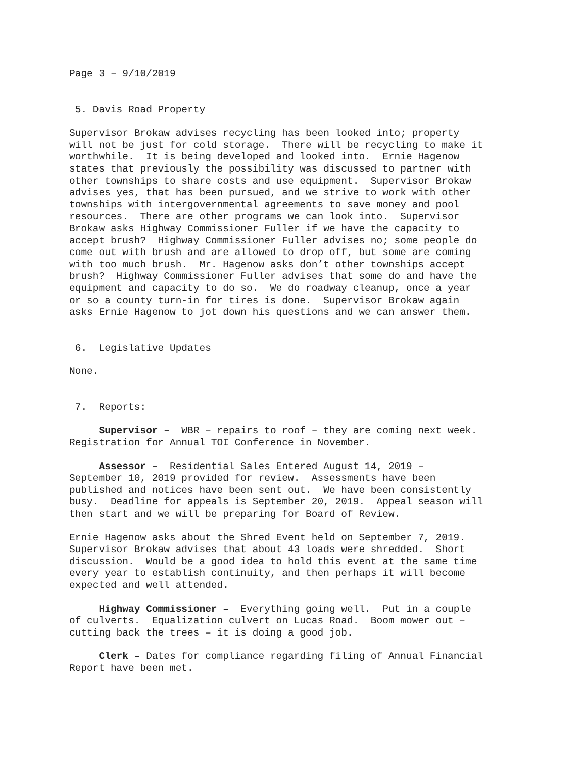Page 3 – 9/10/2019
5. Davis Road Property
Supervisor Brokaw advises recycling has been looked into; property will not be just for cold storage. There will be recycling to make it worthwhile. It is being developed and looked into. Ernie Hagenow states that previously the possibility was discussed to partner with other townships to share costs and use equipment. Supervisor Brokaw advises yes, that has been pursued, and we strive to work with other townships with intergovernmental agreements to save money and pool resources. There are other programs we can look into. Supervisor Brokaw asks Highway Commissioner Fuller if we have the capacity to accept brush? Highway Commissioner Fuller advises no; some people do come out with brush and are allowed to drop off, but some are coming with too much brush. Mr. Hagenow asks don’t other townships accept brush? Highway Commissioner Fuller advises that some do and have the equipment and capacity to do so. We do roadway cleanup, once a year or so a county turn-in for tires is done. Supervisor Brokaw again asks Ernie Hagenow to jot down his questions and we can answer them.
6. Legislative Updates
None.
7. Reports:
Supervisor – WBR – repairs to roof – they are coming next week. Registration for Annual TOI Conference in November.
Assessor – Residential Sales Entered August 14, 2019 – September 10, 2019 provided for review. Assessments have been published and notices have been sent out. We have been consistently busy. Deadline for appeals is September 20, 2019. Appeal season will then start and we will be preparing for Board of Review.
Ernie Hagenow asks about the Shred Event held on September 7, 2019. Supervisor Brokaw advises that about 43 loads were shredded. Short discussion. Would be a good idea to hold this event at the same time every year to establish continuity, and then perhaps it will become expected and well attended.
Highway Commissioner – Everything going well. Put in a couple of culverts. Equalization culvert on Lucas Road. Boom mower out – cutting back the trees – it is doing a good job.
Clerk – Dates for compliance regarding filing of Annual Financial Report have been met.